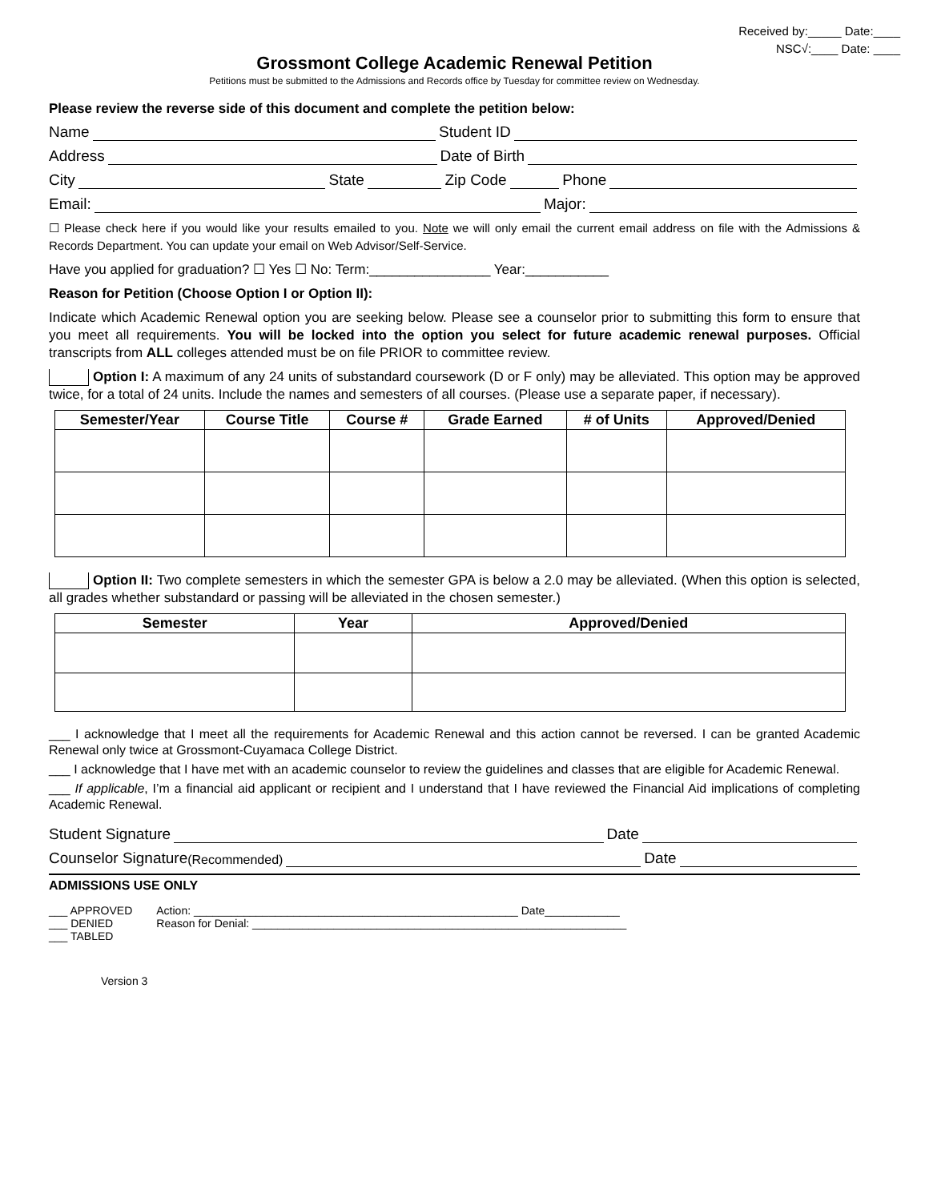Received by:_____ Date:____
NSC√:____ Date: ____
Grossmont College Academic Renewal Petition
Petitions must be submitted to the Admissions and Records office by Tuesday for committee review on Wednesday.
Please review the reverse side of this document and complete the petition below:
Name Student ID
Address Date of Birth
City State Zip Code Phone
Email: Major:
☐ Please check here if you would like your results emailed to you. Note we will only email the current email address on file with the Admissions & Records Department. You can update your email on Web Advisor/Self-Service.
Have you applied for graduation? ☐ Yes ☐ No: Term:________________ Year:___________
Reason for Petition (Choose Option I or Option II):
Indicate which Academic Renewal option you are seeking below. Please see a counselor prior to submitting this form to ensure that you meet all requirements. You will be locked into the option you select for future academic renewal purposes. Official transcripts from ALL colleges attended must be on file PRIOR to committee review.
Option I: A maximum of any 24 units of substandard coursework (D or F only) may be alleviated. This option may be approved twice, for a total of 24 units. Include the names and semesters of all courses. (Please use a separate paper, if necessary).
| Semester/Year | Course Title | Course # | Grade Earned | # of Units | Approved/Denied |
| --- | --- | --- | --- | --- | --- |
Option II: Two complete semesters in which the semester GPA is below a 2.0 may be alleviated. (When this option is selected, all grades whether substandard or passing will be alleviated in the chosen semester.)
| Semester | Year | Approved/Denied |
| --- | --- | --- |
___ I acknowledge that I meet all the requirements for Academic Renewal and this action cannot be reversed. I can be granted Academic Renewal only twice at Grossmont-Cuyamaca College District.
___ I acknowledge that I have met with an academic counselor to review the guidelines and classes that are eligible for Academic Renewal.
___ If applicable, I’m a financial aid applicant or recipient and I understand that I have reviewed the Financial Aid implications of completing Academic Renewal.
Student Signature Date
Counselor Signature (Recommended) Date
ADMISSIONS USE ONLY
___ APPROVED
___ DENIED
___ TABLED
Action: ____________________________________________________ Date____________
Reason for Denial: ____________________________________________________________
Version 3